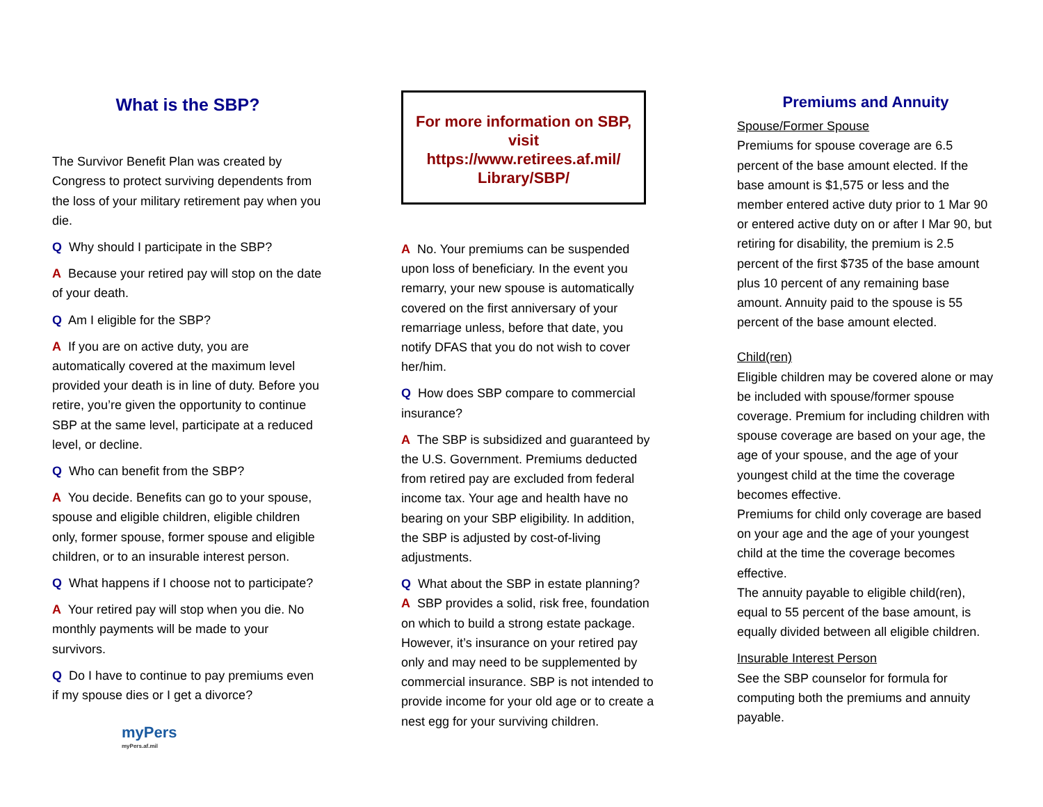What is the SBP?
The Survivor Benefit Plan was created by Congress to protect surviving dependents from the loss of your military retirement pay when you die.
Q Why should I participate in the SBP?
A Because your retired pay will stop on the date of your death.
Q Am I eligible for the SBP?
A If you are on active duty, you are automatically covered at the maximum level provided your death is in line of duty. Before you retire, you’re given the opportunity to continue SBP at the same level, participate at a reduced level, or decline.
Q Who can benefit from the SBP?
A You decide. Benefits can go to your spouse, spouse and eligible children, eligible children only, former spouse, former spouse and eligible children, or to an insurable interest person.
Q What happens if I choose not to participate?
A Your retired pay will stop when you die. No monthly payments will be made to your survivors.
Q Do I have to continue to pay premiums even if my spouse dies or I get a divorce?
myPers
myPers.af.mil
For more information on SBP, visit https://www.retirees.af.mil/ Library/SBP/
A No. Your premiums can be suspended upon loss of beneficiary. In the event you remarry, your new spouse is automatically covered on the first anniversary of your remarriage unless, before that date, you notify DFAS that you do not wish to cover her/him.
Q How does SBP compare to commercial insurance?
A The SBP is subsidized and guaranteed by the U.S. Government. Premiums deducted from retired pay are excluded from federal income tax. Your age and health have no bearing on your SBP eligibility. In addition, the SBP is adjusted by cost-of-living adjustments.
Q What about the SBP in estate planning?
A SBP provides a solid, risk free, foundation on which to build a strong estate package. However, it’s insurance on your retired pay only and may need to be supplemented by commercial insurance. SBP is not intended to provide income for your old age or to create a nest egg for your surviving children.
Premiums and Annuity
Spouse/Former Spouse
Premiums for spouse coverage are 6.5 percent of the base amount elected. If the base amount is $1,575 or less and the member entered active duty prior to 1 Mar 90 or entered active duty on or after I Mar 90, but retiring for disability, the premium is 2.5 percent of the first $735 of the base amount plus 10 percent of any remaining base amount. Annuity paid to the spouse is 55 percent of the base amount elected.
Child(ren)
Eligible children may be covered alone or may be included with spouse/former spouse coverage. Premium for including children with spouse coverage are based on your age, the age of your spouse, and the age of your youngest child at the time the coverage becomes effective.
Premiums for child only coverage are based on your age and the age of your youngest child at the time the coverage becomes effective.
The annuity payable to eligible child(ren), equal to 55 percent of the base amount, is equally divided between all eligible children.
Insurable Interest Person
See the SBP counselor for formula for computing both the premiums and annuity payable.